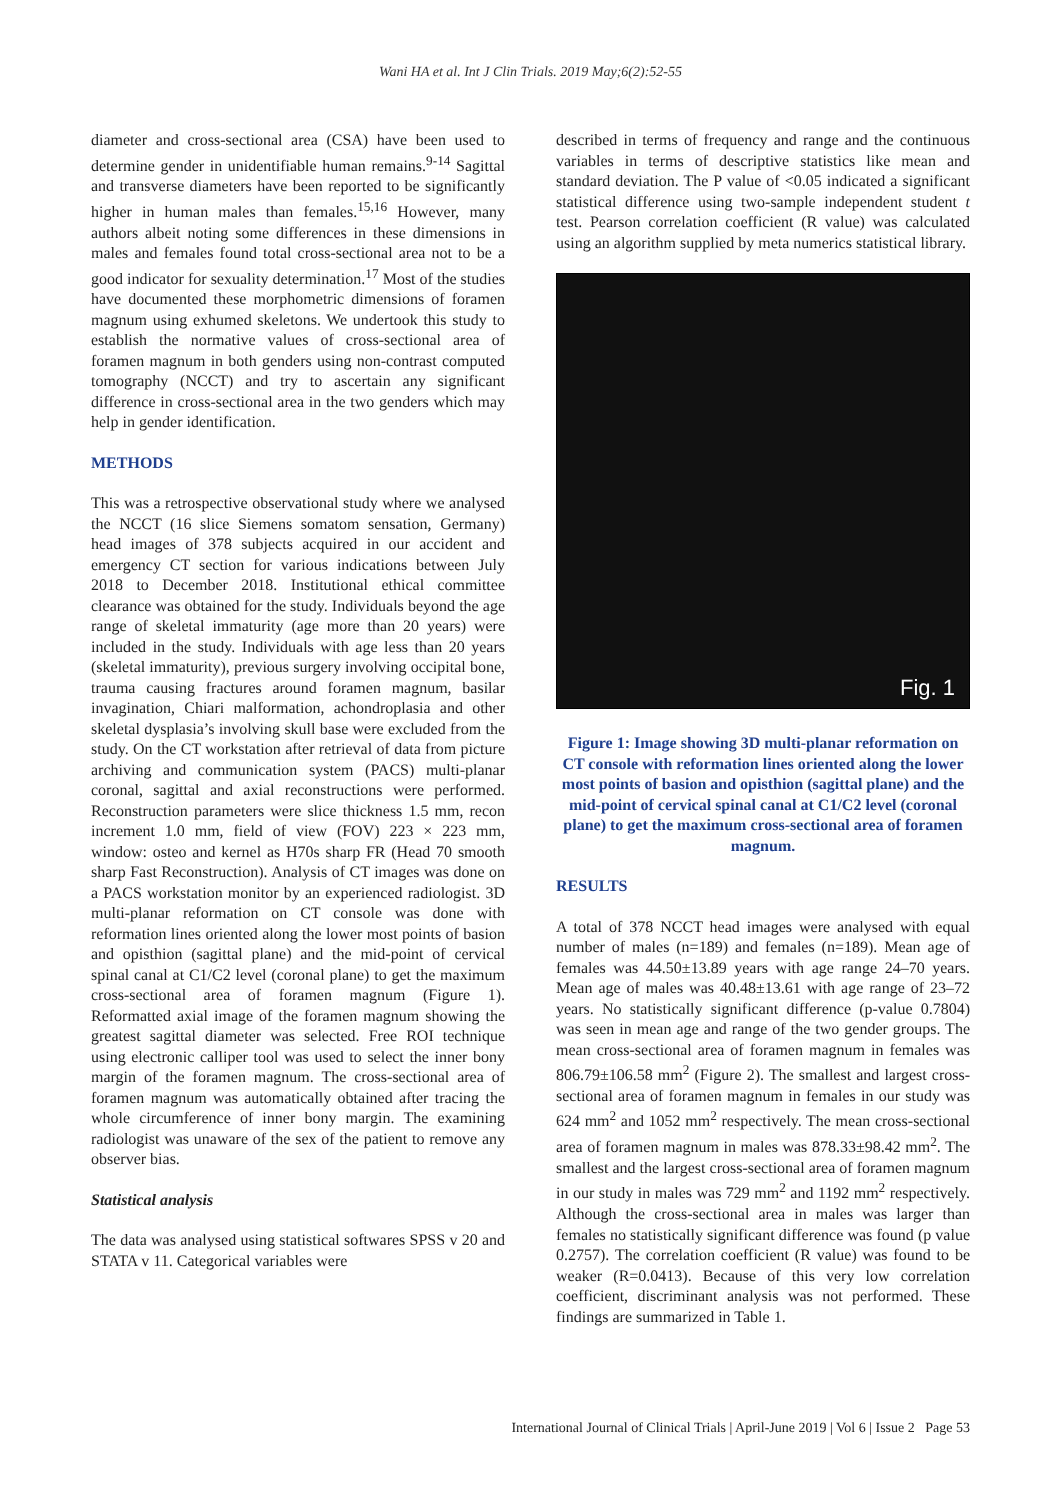Wani HA et al. Int J Clin Trials. 2019 May;6(2):52-55
diameter and cross-sectional area (CSA) have been used to determine gender in unidentifiable human remains.<sup>9-14</sup> Sagittal and transverse diameters have been reported to be significantly higher in human males than females.<sup>15,16</sup> However, many authors albeit noting some differences in these dimensions in males and females found total cross-sectional area not to be a good indicator for sexuality determination.<sup>17</sup> Most of the studies have documented these morphometric dimensions of foramen magnum using exhumed skeletons. We undertook this study to establish the normative values of cross-sectional area of foramen magnum in both genders using non-contrast computed tomography (NCCT) and try to ascertain any significant difference in cross-sectional area in the two genders which may help in gender identification.
METHODS
This was a retrospective observational study where we analysed the NCCT (16 slice Siemens somatom sensation, Germany) head images of 378 subjects acquired in our accident and emergency CT section for various indications between July 2018 to December 2018. Institutional ethical committee clearance was obtained for the study. Individuals beyond the age range of skeletal immaturity (age more than 20 years) were included in the study. Individuals with age less than 20 years (skeletal immaturity), previous surgery involving occipital bone, trauma causing fractures around foramen magnum, basilar invagination, Chiari malformation, achondroplasia and other skeletal dysplasia’s involving skull base were excluded from the study. On the CT workstation after retrieval of data from picture archiving and communication system (PACS) multi-planar coronal, sagittal and axial reconstructions were performed. Reconstruction parameters were slice thickness 1.5 mm, recon increment 1.0 mm, field of view (FOV) 223 × 223 mm, window: osteo and kernel as H70s sharp FR (Head 70 smooth sharp Fast Reconstruction). Analysis of CT images was done on a PACS workstation monitor by an experienced radiologist. 3D multi-planar reformation on CT console was done with reformation lines oriented along the lower most points of basion and opisthion (sagittal plane) and the mid-point of cervical spinal canal at C1/C2 level (coronal plane) to get the maximum cross-sectional area of foramen magnum (Figure 1). Reformatted axial image of the foramen magnum showing the greatest sagittal diameter was selected. Free ROI technique using electronic calliper tool was used to select the inner bony margin of the foramen magnum. The cross-sectional area of foramen magnum was automatically obtained after tracing the whole circumference of inner bony margin. The examining radiologist was unaware of the sex of the patient to remove any observer bias.
Statistical analysis
The data was analysed using statistical softwares SPSS v 20 and STATA v 11. Categorical variables were
described in terms of frequency and range and the continuous variables in terms of descriptive statistics like mean and standard deviation. The P value of <0.05 indicated a significant statistical difference using two-sample independent student t test. Pearson correlation coefficient (R value) was calculated using an algorithm supplied by meta numerics statistical library.
Fig. 1
Figure 1: Image showing 3D multi-planar reformation on CT console with reformation lines oriented along the lower most points of basion and opisthion (sagittal plane) and the mid-point of cervical spinal canal at C1/C2 level (coronal plane) to get the maximum cross-sectional area of foramen magnum.
RESULTS
A total of 378 NCCT head images were analysed with equal number of males (n=189) and females (n=189). Mean age of females was 44.50±13.89 years with age range 24–70 years. Mean age of males was 40.48±13.61 with age range of 23–72 years. No statistically significant difference (p-value 0.7804) was seen in mean age and range of the two gender groups. The mean cross-sectional area of foramen magnum in females was 806.79±106.58 mm<sup>2</sup> (Figure 2). The smallest and largest cross-sectional area of foramen magnum in females in our study was 624 mm<sup>2</sup> and 1052 mm<sup>2</sup> respectively. The mean cross-sectional area of foramen magnum in males was 878.33±98.42 mm<sup>2</sup>. The smallest and the largest cross-sectional area of foramen magnum in our study in males was 729 mm<sup>2</sup> and 1192 mm<sup>2</sup> respectively. Although the cross-sectional area in males was larger than females no statistically significant difference was found (p value 0.2757). The correlation coefficient (R value) was found to be weaker (R=0.0413). Because of this very low correlation coefficient, discriminant analysis was not performed. These findings are summarized in Table 1.
International Journal of Clinical Trials | April-June 2019 | Vol 6 | Issue 2 Page 53